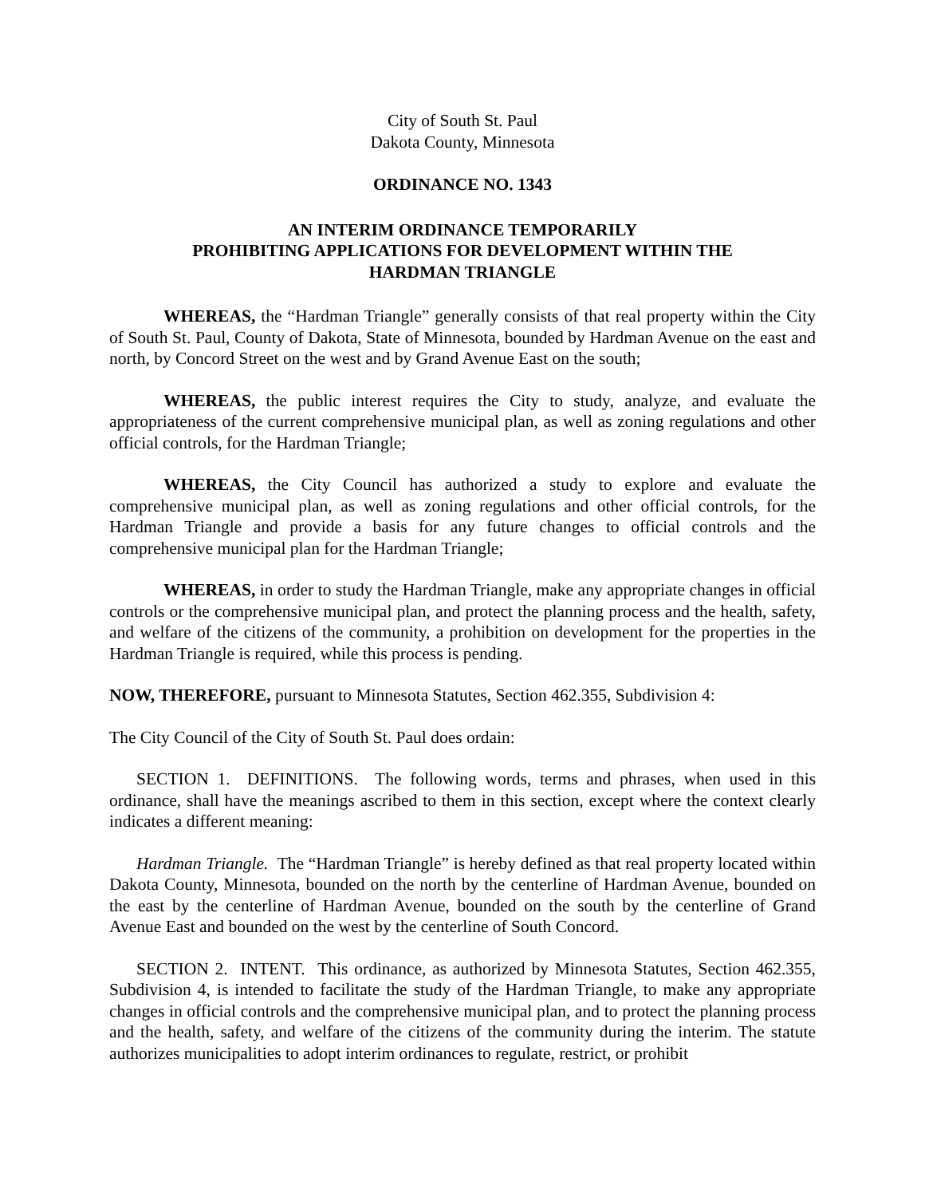City of South St. Paul
Dakota County, Minnesota
ORDINANCE NO. 1343
AN INTERIM ORDINANCE TEMPORARILY
PROHIBITING APPLICATIONS FOR DEVELOPMENT WITHIN THE
HARDMAN TRIANGLE
WHEREAS, the “Hardman Triangle” generally consists of that real property within the City of South St. Paul, County of Dakota, State of Minnesota, bounded by Hardman Avenue on the east and north, by Concord Street on the west and by Grand Avenue East on the south;
WHEREAS, the public interest requires the City to study, analyze, and evaluate the appropriateness of the current comprehensive municipal plan, as well as zoning regulations and other official controls, for the Hardman Triangle;
WHEREAS, the City Council has authorized a study to explore and evaluate the comprehensive municipal plan, as well as zoning regulations and other official controls, for the Hardman Triangle and provide a basis for any future changes to official controls and the comprehensive municipal plan for the Hardman Triangle;
WHEREAS, in order to study the Hardman Triangle, make any appropriate changes in official controls or the comprehensive municipal plan, and protect the planning process and the health, safety, and welfare of the citizens of the community, a prohibition on development for the properties in the Hardman Triangle is required, while this process is pending.
NOW, THEREFORE, pursuant to Minnesota Statutes, Section 462.355, Subdivision 4:
The City Council of the City of South St. Paul does ordain:
SECTION 1. DEFINITIONS. The following words, terms and phrases, when used in this ordinance, shall have the meanings ascribed to them in this section, except where the context clearly indicates a different meaning:
Hardman Triangle. The “Hardman Triangle” is hereby defined as that real property located within Dakota County, Minnesota, bounded on the north by the centerline of Hardman Avenue, bounded on the east by the centerline of Hardman Avenue, bounded on the south by the centerline of Grand Avenue East and bounded on the west by the centerline of South Concord.
SECTION 2. INTENT. This ordinance, as authorized by Minnesota Statutes, Section 462.355, Subdivision 4, is intended to facilitate the study of the Hardman Triangle, to make any appropriate changes in official controls and the comprehensive municipal plan, and to protect the planning process and the health, safety, and welfare of the citizens of the community during the interim. The statute authorizes municipalities to adopt interim ordinances to regulate, restrict, or prohibit